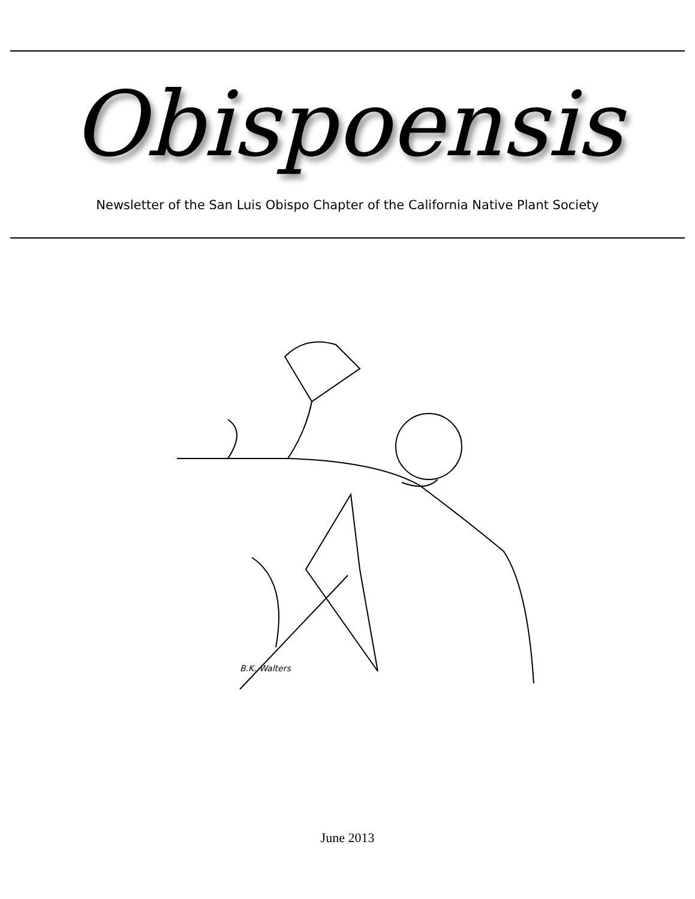Obispoensis
Newsletter of the San Luis Obispo Chapter of the California Native Plant Society
B.K. Walters
June 2013